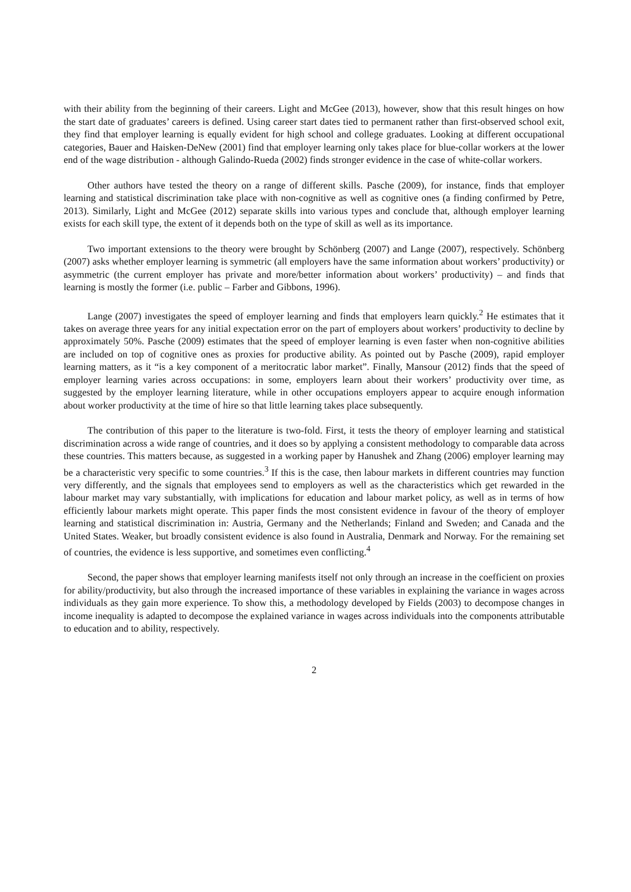with their ability from the beginning of their careers. Light and McGee (2013), however, show that this result hinges on how the start date of graduates’ careers is defined. Using career start dates tied to permanent rather than first-observed school exit, they find that employer learning is equally evident for high school and college graduates. Looking at different occupational categories, Bauer and Haisken-DeNew (2001) find that employer learning only takes place for blue-collar workers at the lower end of the wage distribution - although Galindo-Rueda (2002) finds stronger evidence in the case of white-collar workers.
Other authors have tested the theory on a range of different skills. Pasche (2009), for instance, finds that employer learning and statistical discrimination take place with non-cognitive as well as cognitive ones (a finding confirmed by Petre, 2013). Similarly, Light and McGee (2012) separate skills into various types and conclude that, although employer learning exists for each skill type, the extent of it depends both on the type of skill as well as its importance.
Two important extensions to the theory were brought by Schönberg (2007) and Lange (2007), respectively. Schönberg (2007) asks whether employer learning is symmetric (all employers have the same information about workers’ productivity) or asymmetric (the current employer has private and more/better information about workers’ productivity) – and finds that learning is mostly the former (i.e. public – Farber and Gibbons, 1996).
Lange (2007) investigates the speed of employer learning and finds that employers learn quickly.<sup>2</sup> He estimates that it takes on average three years for any initial expectation error on the part of employers about workers’ productivity to decline by approximately 50%. Pasche (2009) estimates that the speed of employer learning is even faster when non-cognitive abilities are included on top of cognitive ones as proxies for productive ability. As pointed out by Pasche (2009), rapid employer learning matters, as it “is a key component of a meritocratic labor market”. Finally, Mansour (2012) finds that the speed of employer learning varies across occupations: in some, employers learn about their workers’ productivity over time, as suggested by the employer learning literature, while in other occupations employers appear to acquire enough information about worker productivity at the time of hire so that little learning takes place subsequently.
The contribution of this paper to the literature is two-fold. First, it tests the theory of employer learning and statistical discrimination across a wide range of countries, and it does so by applying a consistent methodology to comparable data across these countries. This matters because, as suggested in a working paper by Hanushek and Zhang (2006) employer learning may be a characteristic very specific to some countries.<sup>3</sup> If this is the case, then labour markets in different countries may function very differently, and the signals that employees send to employers as well as the characteristics which get rewarded in the labour market may vary substantially, with implications for education and labour market policy, as well as in terms of how efficiently labour markets might operate. This paper finds the most consistent evidence in favour of the theory of employer learning and statistical discrimination in: Austria, Germany and the Netherlands; Finland and Sweden; and Canada and the United States. Weaker, but broadly consistent evidence is also found in Australia, Denmark and Norway. For the remaining set of countries, the evidence is less supportive, and sometimes even conflicting.<sup>4</sup>
Second, the paper shows that employer learning manifests itself not only through an increase in the coefficient on proxies for ability/productivity, but also through the increased importance of these variables in explaining the variance in wages across individuals as they gain more experience. To show this, a methodology developed by Fields (2003) to decompose changes in income inequality is adapted to decompose the explained variance in wages across individuals into the components attributable to education and to ability, respectively.
2